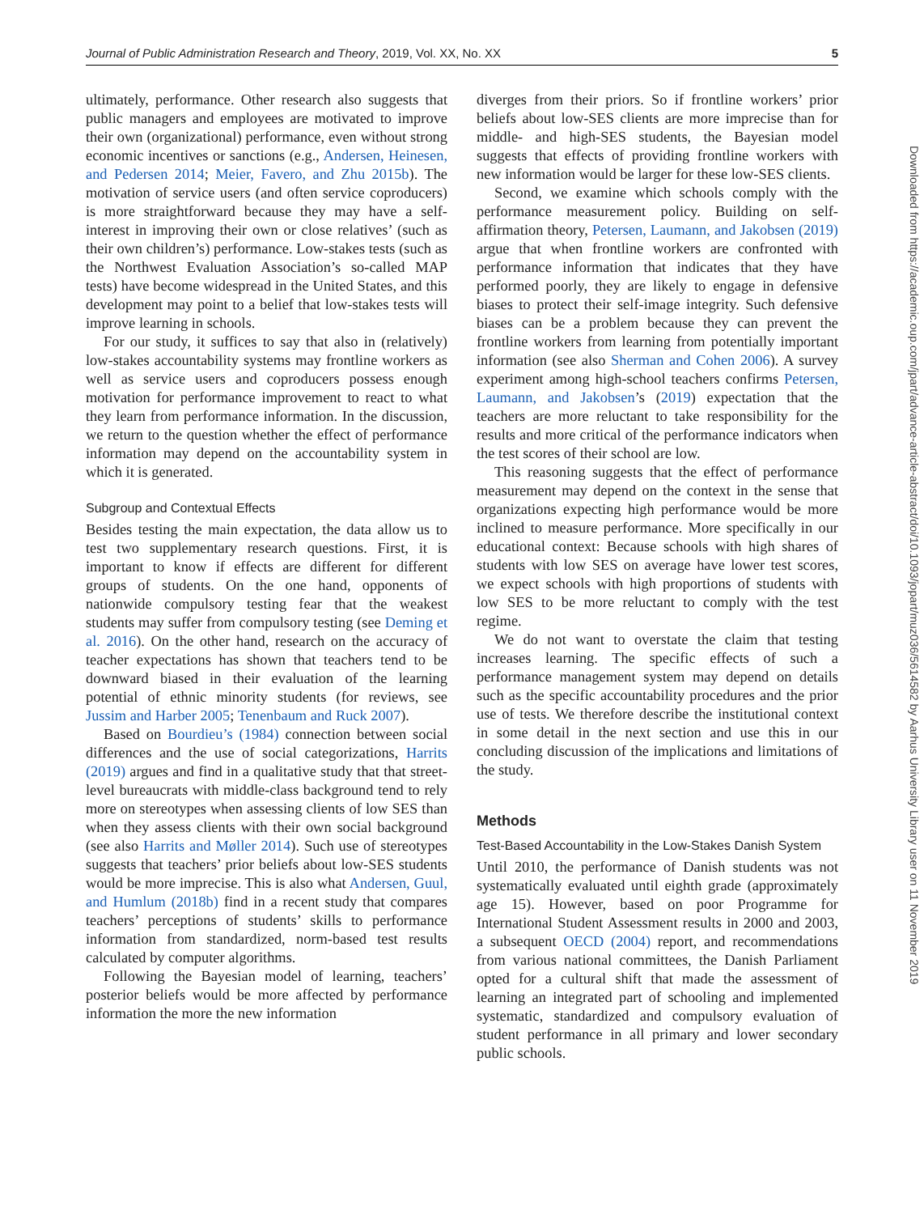Journal of Public Administration Research and Theory, 2019, Vol. XX, No. XX 5
ultimately, performance. Other research also suggests that public managers and employees are motivated to improve their own (organizational) performance, even without strong economic incentives or sanctions (e.g., Andersen, Heinesen, and Pedersen 2014; Meier, Favero, and Zhu 2015b). The motivation of service users (and often service coproducers) is more straightforward because they may have a self-interest in improving their own or close relatives’ (such as their own children’s) performance. Low-stakes tests (such as the Northwest Evaluation Association’s so-called MAP tests) have become widespread in the United States, and this development may point to a belief that low-stakes tests will improve learning in schools.
For our study, it suffices to say that also in (relatively) low-stakes accountability systems may frontline workers as well as service users and coproducers possess enough motivation for performance improvement to react to what they learn from performance information. In the discussion, we return to the question whether the effect of performance information may depend on the accountability system in which it is generated.
Subgroup and Contextual Effects
Besides testing the main expectation, the data allow us to test two supplementary research questions. First, it is important to know if effects are different for different groups of students. On the one hand, opponents of nationwide compulsory testing fear that the weakest students may suffer from compulsory testing (see Deming et al. 2016). On the other hand, research on the accuracy of teacher expectations has shown that teachers tend to be downward biased in their evaluation of the learning potential of ethnic minority students (for reviews, see Jussim and Harber 2005; Tenenbaum and Ruck 2007).
Based on Bourdieu’s (1984) connection between social differences and the use of social categorizations, Harrits (2019) argues and find in a qualitative study that that street-level bureaucrats with middle-class background tend to rely more on stereotypes when assessing clients of low SES than when they assess clients with their own social background (see also Harrits and Møller 2014). Such use of stereotypes suggests that teachers’ prior beliefs about low-SES students would be more imprecise. This is also what Andersen, Guul, and Humlum (2018b) find in a recent study that compares teachers’ perceptions of students’ skills to performance information from standardized, norm-based test results calculated by computer algorithms.
Following the Bayesian model of learning, teachers’ posterior beliefs would be more affected by performance information the more the new information
diverges from their priors. So if frontline workers’ prior beliefs about low-SES clients are more imprecise than for middle- and high-SES students, the Bayesian model suggests that effects of providing frontline workers with new information would be larger for these low-SES clients.
Second, we examine which schools comply with the performance measurement policy. Building on self-affirmation theory, Petersen, Laumann, and Jakobsen (2019) argue that when frontline workers are confronted with performance information that indicates that they have performed poorly, they are likely to engage in defensive biases to protect their self-image integrity. Such defensive biases can be a problem because they can prevent the frontline workers from learning from potentially important information (see also Sherman and Cohen 2006). A survey experiment among high-school teachers confirms Petersen, Laumann, and Jakobsen’s (2019) expectation that the teachers are more reluctant to take responsibility for the results and more critical of the performance indicators when the test scores of their school are low.
This reasoning suggests that the effect of performance measurement may depend on the context in the sense that organizations expecting high performance would be more inclined to measure performance. More specifically in our educational context: Because schools with high shares of students with low SES on average have lower test scores, we expect schools with high proportions of students with low SES to be more reluctant to comply with the test regime.
We do not want to overstate the claim that testing increases learning. The specific effects of such a performance management system may depend on details such as the specific accountability procedures and the prior use of tests. We therefore describe the institutional context in some detail in the next section and use this in our concluding discussion of the implications and limitations of the study.
Methods
Test-Based Accountability in the Low-Stakes Danish System
Until 2010, the performance of Danish students was not systematically evaluated until eighth grade (approximately age 15). However, based on poor Programme for International Student Assessment results in 2000 and 2003, a subsequent OECD (2004) report, and recommendations from various national committees, the Danish Parliament opted for a cultural shift that made the assessment of learning an integrated part of schooling and implemented systematic, standardized and compulsory evaluation of student performance in all primary and lower secondary public schools.
Downloaded from https://academic.oup.com/jpart/advance-article-abstract/doi/10.1093/jopart/muz036/5614582 by Aarhus University Library user on 11 November 2019